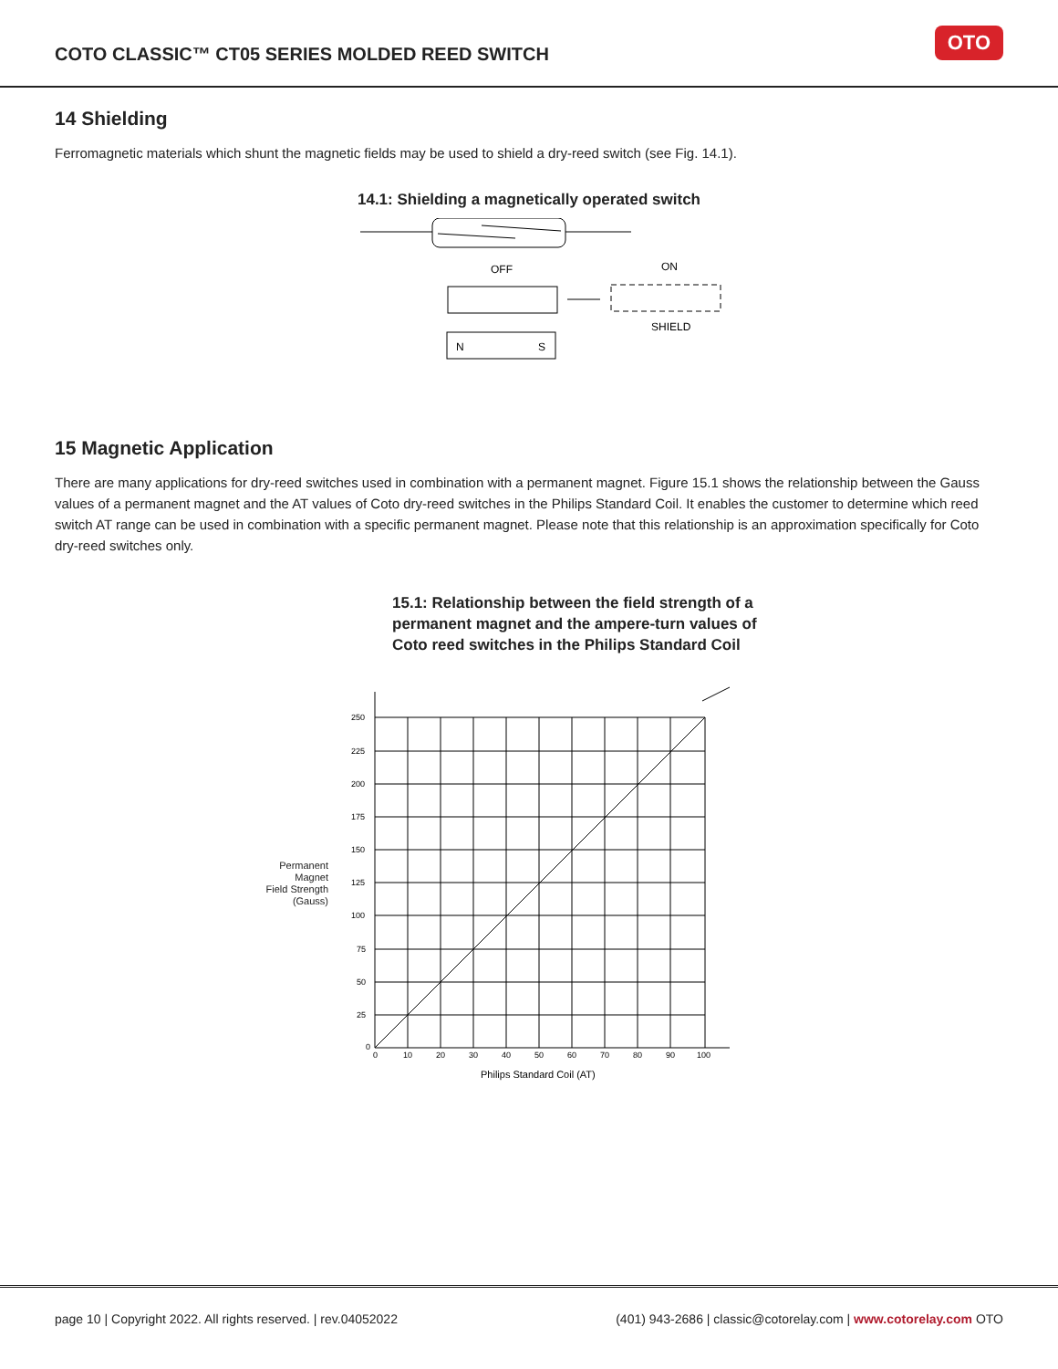COTO CLASSIC™ CT05 SERIES MOLDED REED SWITCH
OTO
14 Shielding
Ferromagnetic materials which shunt the magnetic fields may be used to shield a dry-reed switch (see Fig. 14.1).
14.1: Shielding a magnetically operated switch
OFF
ON
SHIELD
N
S
15 Magnetic Application
There are many applications for dry-reed switches used in combination with a permanent magnet. Figure 15.1 shows the relationship between the Gauss values of a permanent magnet and the AT values of Coto dry-reed switches in the Philips Standard Coil. It enables the customer to determine which reed switch AT range can be used in combination with a specific permanent magnet. Please note that this relationship is an approximation specifically for Coto dry-reed switches only.
15.1: Relationship between the field strength of a permanent magnet and the ampere-turn values of Coto reed switches in the Philips Standard Coil
Permanent
Magnet
Field Strength
(Gauss)
250
225
200
175
150
125
100
75
50
25
0
0
10
20
30
40
50
60
70
80
90
100
Philips Standard Coil (AT)
page 10 | Copyright 2022. All rights reserved. | rev.04052022 (401) 943-2686 | classic@cotorelay.com | www.cotorelay.com OTO